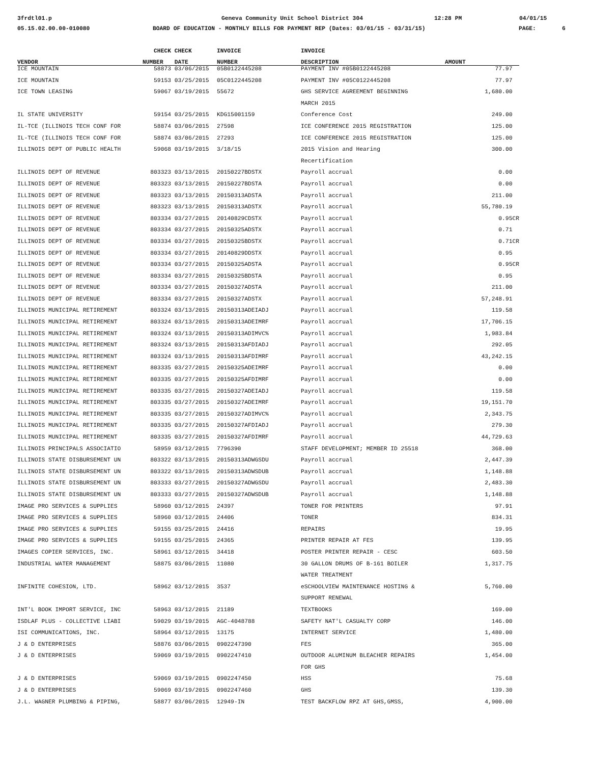3frdtl01.p Geneva Community Unit School District 304 12:28 PM 04/01/15
05.15.02.00.00-010080 BOARD OF EDUCATION - MONTHLY BILLS FOR PAYMENT REP (Dates: 03/01/15 - 03/31/15) PAGE: 6
| | CHECK | CHECK | INVOICE | INVOICE | |
| --- | --- | --- | --- | --- | --- |
| VENDOR | NUMBER | DATE | NUMBER | DESCRIPTION | AMOUNT |
| ICE MOUNTAIN | 58873 | 03/06/2015 | 05B0122445208 | PAYMENT INV #05B0122445208 | 77.97 |
| ICE MOUNTAIN | 59153 | 03/25/2015 | 05C0122445208 | PAYMENT INV #05C0122445208 | 77.97 |
| ICE TOWN LEASING | 59067 | 03/19/2015 | 55672 | GHS SERVICE AGREEMENT BEGINNING | 1,680.00 |
| | | | | MARCH 2015 | |
| IL STATE UNIVERSITY | 59154 | 03/25/2015 | KDG15001159 | Conference Cost | 249.00 |
| IL-TCE (ILLINOIS TECH CONF FOR | 58874 | 03/06/2015 | 27598 | ICE CONFERENCE 2015 REGISTRATION | 125.00 |
| IL-TCE (ILLINOIS TECH CONF FOR | 58874 | 03/06/2015 | 27293 | ICE CONFERENCE 2015 REGISTRATION | 125.00 |
| ILLINOIS DEPT OF PUBLIC HEALTH | 59068 | 03/19/2015 | 3/18/15 | 2015 Vision and Hearing | 300.00 |
| | | | | Recertification | |
| ILLINOIS DEPT OF REVENUE | 803323 | 03/13/2015 | 20150227BDSTX | Payroll accrual | 0.00 |
| ILLINOIS DEPT OF REVENUE | 803323 | 03/13/2015 | 20150227BDSTA | Payroll accrual | 0.00 |
| ILLINOIS DEPT OF REVENUE | 803323 | 03/13/2015 | 20150313ADSTA | Payroll accrual | 211.00 |
| ILLINOIS DEPT OF REVENUE | 803323 | 03/13/2015 | 20150313ADSTX | Payroll accrual | 55,780.19 |
| ILLINOIS DEPT OF REVENUE | 803334 | 03/27/2015 | 20140829CDSTX | Payroll accrual | 0.95CR |
| ILLINOIS DEPT OF REVENUE | 803334 | 03/27/2015 | 20150325ADSTX | Payroll accrual | 0.71 |
| ILLINOIS DEPT OF REVENUE | 803334 | 03/27/2015 | 20150325BDSTX | Payroll accrual | 0.71CR |
| ILLINOIS DEPT OF REVENUE | 803334 | 03/27/2015 | 20140829DDSTX | Payroll accrual | 0.95 |
| ILLINOIS DEPT OF REVENUE | 803334 | 03/27/2015 | 20150325ADSTA | Payroll accrual | 0.95CR |
| ILLINOIS DEPT OF REVENUE | 803334 | 03/27/2015 | 20150325BDSTA | Payroll accrual | 0.95 |
| ILLINOIS DEPT OF REVENUE | 803334 | 03/27/2015 | 20150327ADSTA | Payroll accrual | 211.00 |
| ILLINOIS DEPT OF REVENUE | 803334 | 03/27/2015 | 20150327ADSTX | Payroll accrual | 57,248.91 |
| ILLINOIS MUNICIPAL RETIREMENT | 803324 | 03/13/2015 | 20150313ADEIADJ | Payroll accrual | 119.58 |
| ILLINOIS MUNICIPAL RETIREMENT | 803324 | 03/13/2015 | 20150313ADEIMRF | Payroll accrual | 17,706.15 |
| ILLINOIS MUNICIPAL RETIREMENT | 803324 | 03/13/2015 | 20150313ADIMVC% | Payroll accrual | 1,983.84 |
| ILLINOIS MUNICIPAL RETIREMENT | 803324 | 03/13/2015 | 20150313AFDIADJ | Payroll accrual | 292.05 |
| ILLINOIS MUNICIPAL RETIREMENT | 803324 | 03/13/2015 | 20150313AFDIMRF | Payroll accrual | 43,242.15 |
| ILLINOIS MUNICIPAL RETIREMENT | 803335 | 03/27/2015 | 20150325ADEIMRF | Payroll accrual | 0.00 |
| ILLINOIS MUNICIPAL RETIREMENT | 803335 | 03/27/2015 | 20150325AFDIMRF | Payroll accrual | 0.00 |
| ILLINOIS MUNICIPAL RETIREMENT | 803335 | 03/27/2015 | 20150327ADEIADJ | Payroll accrual | 119.58 |
| ILLINOIS MUNICIPAL RETIREMENT | 803335 | 03/27/2015 | 20150327ADEIMRF | Payroll accrual | 19,151.70 |
| ILLINOIS MUNICIPAL RETIREMENT | 803335 | 03/27/2015 | 20150327ADIMVC% | Payroll accrual | 2,343.75 |
| ILLINOIS MUNICIPAL RETIREMENT | 803335 | 03/27/2015 | 20150327AFDIADJ | Payroll accrual | 279.30 |
| ILLINOIS MUNICIPAL RETIREMENT | 803335 | 03/27/2015 | 20150327AFDIMRF | Payroll accrual | 44,729.63 |
| ILLINOIS PRINCIPALS ASSOCIATIO | 58959 | 03/12/2015 | 7796390 | STAFF DEVELOPMENT; MEMBER ID 25518 | 368.00 |
| ILLINOIS STATE DISBURSEMENT UN | 803322 | 03/13/2015 | 20150313ADWGSDU | Payroll accrual | 2,447.39 |
| ILLINOIS STATE DISBURSEMENT UN | 803322 | 03/13/2015 | 20150313ADWSDUB | Payroll accrual | 1,148.88 |
| ILLINOIS STATE DISBURSEMENT UN | 803333 | 03/27/2015 | 20150327ADWGSDU | Payroll accrual | 2,483.30 |
| ILLINOIS STATE DISBURSEMENT UN | 803333 | 03/27/2015 | 20150327ADWSDUB | Payroll accrual | 1,148.88 |
| IMAGE PRO SERVICES & SUPPLIES | 58960 | 03/12/2015 | 24397 | TONER FOR PRINTERS | 97.91 |
| IMAGE PRO SERVICES & SUPPLIES | 58960 | 03/12/2015 | 24406 | TONER | 834.31 |
| IMAGE PRO SERVICES & SUPPLIES | 59155 | 03/25/2015 | 24416 | REPAIRS | 19.95 |
| IMAGE PRO SERVICES & SUPPLIES | 59155 | 03/25/2015 | 24365 | PRINTER REPAIR AT FES | 139.95 |
| IMAGES COPIER SERVICES, INC. | 58961 | 03/12/2015 | 34418 | POSTER PRINTER REPAIR - CESC | 603.50 |
| INDUSTRIAL WATER MANAGEMENT | 58875 | 03/06/2015 | 11080 | 30 GALLON DRUMS OF B-161 BOILER | 1,317.75 |
| | | | | WATER TREATMENT | |
| INFINITE COHESION, LTD. | 58962 | 03/12/2015 | 3537 | eSCHOOLVIEW MAINTENANCE HOSTING & | 5,760.00 |
| | | | | SUPPORT RENEWAL | |
| INT'L BOOK IMPORT SERVICE, INC | 58963 | 03/12/2015 | 21189 | TEXTBOOKS | 169.00 |
| ISDLAF PLUS - COLLECTIVE LIABI | 59029 | 03/19/2015 | AGC-4048788 | SAFETY NAT'L CASUALTY CORP | 146.00 |
| ISI COMMUNICATIONS, INC. | 58964 | 03/12/2015 | 13175 | INTERNET SERVICE | 1,480.00 |
| J & D ENTERPRISES | 58876 | 03/06/2015 | 0902247390 | FES | 365.00 |
| J & D ENTERPRISES | 59069 | 03/19/2015 | 0902247410 | OUTDOOR ALUMINUM BLEACHER REPAIRS | 1,454.00 |
| | | | | FOR GHS | |
| J & D ENTERPRISES | 59069 | 03/19/2015 | 0902247450 | HSS | 75.68 |
| J & D ENTERPRISES | 59069 | 03/19/2015 | 0902247460 | GHS | 139.30 |
| J.L. WAGNER PLUMBING & PIPING, | 58877 | 03/06/2015 | 12949-IN | TEST BACKFLOW RPZ AT GHS,GMSS, | 4,900.00 |